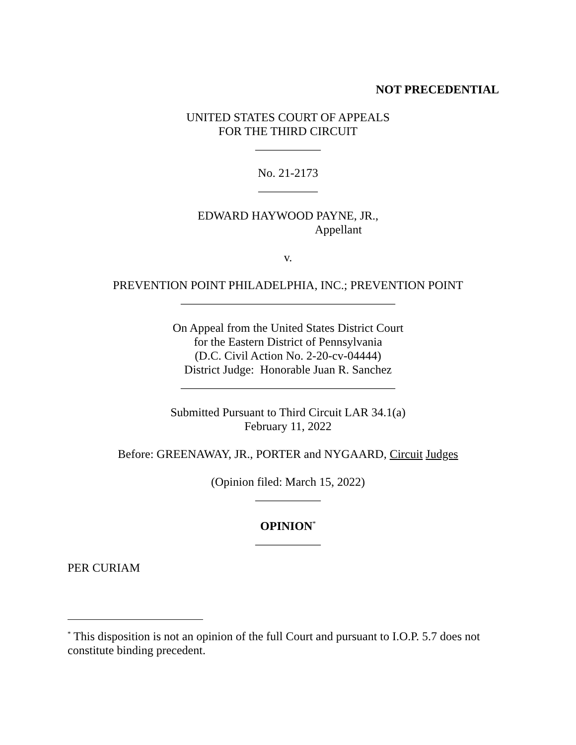NOT PRECEDENTIAL
UNITED STATES COURT OF APPEALS
FOR THE THIRD CIRCUIT
___________
No. 21-2173
__________
EDWARD HAYWOOD PAYNE, JR.,
Appellant
v.
PREVENTION POINT PHILADELPHIA, INC.; PREVENTION POINT
____________________________________
On Appeal from the United States District Court
for the Eastern District of Pennsylvania
(D.C. Civil Action No. 2-20-cv-04444)
District Judge: Honorable Juan R. Sanchez
____________________________________
Submitted Pursuant to Third Circuit LAR 34.1(a)
February 11, 2022
Before: GREENAWAY, JR., PORTER and NYGAARD, Circuit Judges
(Opinion filed: March 15, 2022)
___________
OPINION<sup>*</sup>
___________
PER CURIAM
<sup>*</sup> This disposition is not an opinion of the full Court and pursuant to I.O.P. 5.7 does not constitute binding precedent.